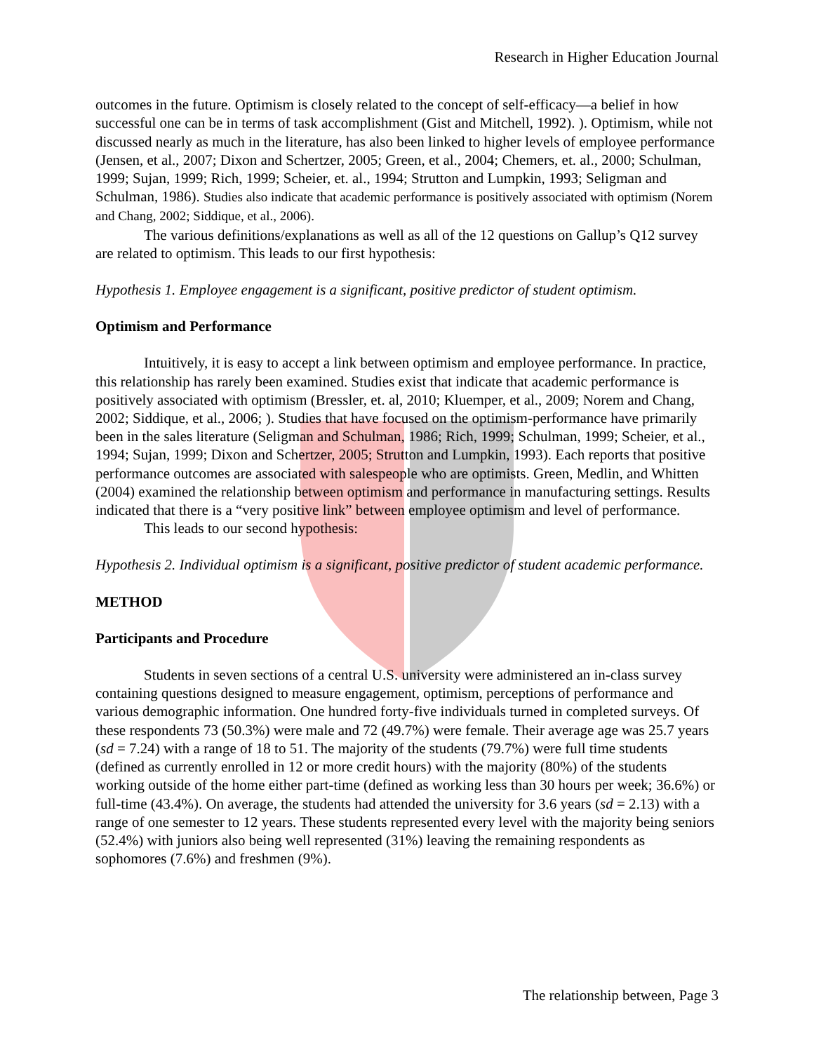Research in Higher Education Journal
outcomes in the future. Optimism is closely related to the concept of self-efficacy—a belief in how successful one can be in terms of task accomplishment (Gist and Mitchell, 1992). ). Optimism, while not discussed nearly as much in the literature, has also been linked to higher levels of employee performance (Jensen, et al., 2007; Dixon and Schertzer, 2005; Green, et al., 2004; Chemers, et. al., 2000; Schulman, 1999; Sujan, 1999; Rich, 1999; Scheier, et. al., 1994; Strutton and Lumpkin, 1993; Seligman and Schulman, 1986). Studies also indicate that academic performance is positively associated with optimism (Norem and Chang, 2002; Siddique, et al., 2006).
The various definitions/explanations as well as all of the 12 questions on Gallup’s Q12 survey are related to optimism. This leads to our first hypothesis:
Hypothesis 1. Employee engagement is a significant, positive predictor of student optimism.
Optimism and Performance
Intuitively, it is easy to accept a link between optimism and employee performance. In practice, this relationship has rarely been examined. Studies exist that indicate that academic performance is positively associated with optimism (Bressler, et. al, 2010; Kluemper, et al., 2009; Norem and Chang, 2002; Siddique, et al., 2006; ). Studies that have focused on the optimism-performance have primarily been in the sales literature (Seligman and Schulman, 1986; Rich, 1999; Schulman, 1999; Scheier, et al., 1994; Sujan, 1999; Dixon and Schertzer, 2005; Strutton and Lumpkin, 1993). Each reports that positive performance outcomes are associated with salespeople who are optimists. Green, Medlin, and Whitten (2004) examined the relationship between optimism and performance in manufacturing settings. Results indicated that there is a “very positive link” between employee optimism and level of performance.
This leads to our second hypothesis:
Hypothesis 2. Individual optimism is a significant, positive predictor of student academic performance.
METHOD
Participants and Procedure
Students in seven sections of a central U.S. university were administered an in-class survey containing questions designed to measure engagement, optimism, perceptions of performance and various demographic information. One hundred forty-five individuals turned in completed surveys. Of these respondents 73 (50.3%) were male and 72 (49.7%) were female. Their average age was 25.7 years (sd = 7.24) with a range of 18 to 51. The majority of the students (79.7%) were full time students (defined as currently enrolled in 12 or more credit hours) with the majority (80%) of the students working outside of the home either part-time (defined as working less than 30 hours per week; 36.6%) or full-time (43.4%). On average, the students had attended the university for 3.6 years (sd = 2.13) with a range of one semester to 12 years. These students represented every level with the majority being seniors (52.4%) with juniors also being well represented (31%) leaving the remaining respondents as sophomores (7.6%) and freshmen (9%).
The relationship between, Page 3